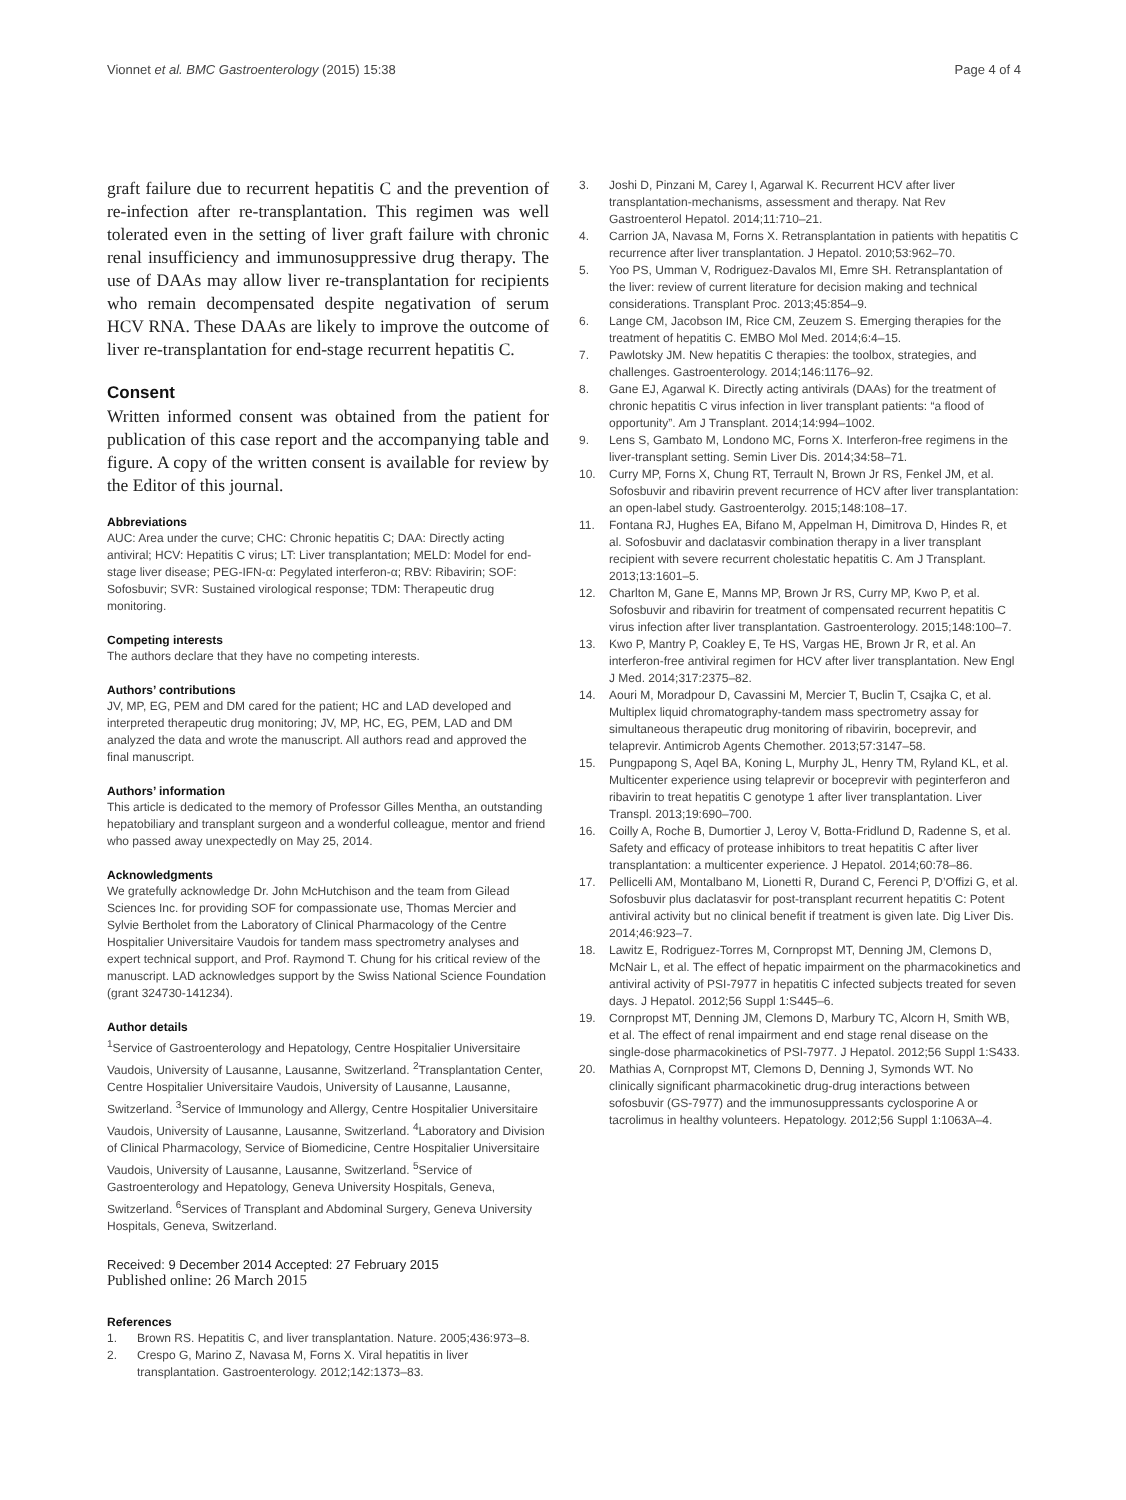Vionnet et al. BMC Gastroenterology (2015) 15:38
Page 4 of 4
graft failure due to recurrent hepatitis C and the prevention of re-infection after re-transplantation. This regimen was well tolerated even in the setting of liver graft failure with chronic renal insufficiency and immunosuppressive drug therapy. The use of DAAs may allow liver re-transplantation for recipients who remain decompensated despite negativation of serum HCV RNA. These DAAs are likely to improve the outcome of liver re-transplantation for end-stage recurrent hepatitis C.
Consent
Written informed consent was obtained from the patient for publication of this case report and the accompanying table and figure. A copy of the written consent is available for review by the Editor of this journal.
Abbreviations
AUC: Area under the curve; CHC: Chronic hepatitis C; DAA: Directly acting antiviral; HCV: Hepatitis C virus; LT: Liver transplantation; MELD: Model for end-stage liver disease; PEG-IFN-α: Pegylated interferon-α; RBV: Ribavirin; SOF: Sofosbuvir; SVR: Sustained virological response; TDM: Therapeutic drug monitoring.
Competing interests
The authors declare that they have no competing interests.
Authors’ contributions
JV, MP, EG, PEM and DM cared for the patient; HC and LAD developed and interpreted therapeutic drug monitoring; JV, MP, HC, EG, PEM, LAD and DM analyzed the data and wrote the manuscript. All authors read and approved the final manuscript.
Authors’ information
This article is dedicated to the memory of Professor Gilles Mentha, an outstanding hepatobiliary and transplant surgeon and a wonderful colleague, mentor and friend who passed away unexpectedly on May 25, 2014.
Acknowledgments
We gratefully acknowledge Dr. John McHutchison and the team from Gilead Sciences Inc. for providing SOF for compassionate use, Thomas Mercier and Sylvie Bertholet from the Laboratory of Clinical Pharmacology of the Centre Hospitalier Universitaire Vaudois for tandem mass spectrometry analyses and expert technical support, and Prof. Raymond T. Chung for his critical review of the manuscript. LAD acknowledges support by the Swiss National Science Foundation (grant 324730-141234).
Author details
<sup>1</sup> Service of Gastroenterology and Hepatology, Centre Hospitalier Universitaire Vaudois, University of Lausanne, Lausanne, Switzerland. <sup>2</sup>Transplantation Center, Centre Hospitalier Universitaire Vaudois, University of Lausanne, Lausanne, Switzerland. <sup>3</sup>Service of Immunology and Allergy, Centre Hospitalier Universitaire Vaudois, University of Lausanne, Lausanne, Switzerland. <sup>4</sup>Laboratory and Division of Clinical Pharmacology, Service of Biomedicine, Centre Hospitalier Universitaire Vaudois, University of Lausanne, Lausanne, Switzerland. <sup>5</sup>Service of Gastroenterology and Hepatology, Geneva University Hospitals, Geneva, Switzerland. <sup>6</sup>Services of Transplant and Abdominal Surgery, Geneva University Hospitals, Geneva, Switzerland.
Received: 9 December 2014 Accepted: 27 February 2015
Published online: 26 March 2015
References
1. Brown RS. Hepatitis C, and liver transplantation. Nature. 2005;436:973–8.
2. Crespo G, Marino Z, Navasa M, Forns X. Viral hepatitis in liver transplantation. Gastroenterology. 2012;142:1373–83.
3. Joshi D, Pinzani M, Carey I, Agarwal K. Recurrent HCV after liver transplantation-mechanisms, assessment and therapy. Nat Rev Gastroenterol Hepatol. 2014;11:710–21.
4. Carrion JA, Navasa M, Forns X. Retransplantation in patients with hepatitis C recurrence after liver transplantation. J Hepatol. 2010;53:962–70.
5. Yoo PS, Umman V, Rodriguez-Davalos MI, Emre SH. Retransplantation of the liver: review of current literature for decision making and technical considerations. Transplant Proc. 2013;45:854–9.
6. Lange CM, Jacobson IM, Rice CM, Zeuzem S. Emerging therapies for the treatment of hepatitis C. EMBO Mol Med. 2014;6:4–15.
7. Pawlotsky JM. New hepatitis C therapies: the toolbox, strategies, and challenges. Gastroenterology. 2014;146:1176–92.
8. Gane EJ, Agarwal K. Directly acting antivirals (DAAs) for the treatment of chronic hepatitis C virus infection in liver transplant patients: “a flood of opportunity”. Am J Transplant. 2014;14:994–1002.
9. Lens S, Gambato M, Londono MC, Forns X. Interferon-free regimens in the liver-transplant setting. Semin Liver Dis. 2014;34:58–71.
10. Curry MP, Forns X, Chung RT, Terrault N, Brown Jr RS, Fenkel JM, et al. Sofosbuvir and ribavirin prevent recurrence of HCV after liver transplantation: an open-label study. Gastroenterolgy. 2015;148:108–17.
11. Fontana RJ, Hughes EA, Bifano M, Appelman H, Dimitrova D, Hindes R, et al. Sofosbuvir and daclatasvir combination therapy in a liver transplant recipient with severe recurrent cholestatic hepatitis C. Am J Transplant. 2013;13:1601–5.
12. Charlton M, Gane E, Manns MP, Brown Jr RS, Curry MP, Kwo P, et al. Sofosbuvir and ribavirin for treatment of compensated recurrent hepatitis C virus infection after liver transplantation. Gastroenterology. 2015;148:100–7.
13. Kwo P, Mantry P, Coakley E, Te HS, Vargas HE, Brown Jr R, et al. An interferon-free antiviral regimen for HCV after liver transplantation. New Engl J Med. 2014;317:2375–82.
14. Aouri M, Moradpour D, Cavassini M, Mercier T, Buclin T, Csajka C, et al. Multiplex liquid chromatography-tandem mass spectrometry assay for simultaneous therapeutic drug monitoring of ribavirin, boceprevir, and telaprevir. Antimicrob Agents Chemother. 2013;57:3147–58.
15. Pungpapong S, Aqel BA, Koning L, Murphy JL, Henry TM, Ryland KL, et al. Multicenter experience using telaprevir or boceprevir with peginterferon and ribavirin to treat hepatitis C genotype 1 after liver transplantation. Liver Transpl. 2013;19:690–700.
16. Coilly A, Roche B, Dumortier J, Leroy V, Botta-Fridlund D, Radenne S, et al. Safety and efficacy of protease inhibitors to treat hepatitis C after liver transplantation: a multicenter experience. J Hepatol. 2014;60:78–86.
17. Pellicelli AM, Montalbano M, Lionetti R, Durand C, Ferenci P, D’Offizi G, et al. Sofosbuvir plus daclatasvir for post-transplant recurrent hepatitis C: Potent antiviral activity but no clinical benefit if treatment is given late. Dig Liver Dis. 2014;46:923–7.
18. Lawitz E, Rodriguez-Torres M, Cornpropst MT, Denning JM, Clemons D, McNair L, et al. The effect of hepatic impairment on the pharmacokinetics and antiviral activity of PSI-7977 in hepatitis C infected subjects treated for seven days. J Hepatol. 2012;56 Suppl 1:S445–6.
19. Cornpropst MT, Denning JM, Clemons D, Marbury TC, Alcorn H, Smith WB, et al. The effect of renal impairment and end stage renal disease on the single-dose pharmacokinetics of PSI-7977. J Hepatol. 2012;56 Suppl 1:S433.
20. Mathias A, Cornpropst MT, Clemons D, Denning J, Symonds WT. No clinically significant pharmacokinetic drug-drug interactions between sofosbuvir (GS-7977) and the immunosuppressants cyclosporine A or tacrolimus in healthy volunteers. Hepatology. 2012;56 Suppl 1:1063A–4.